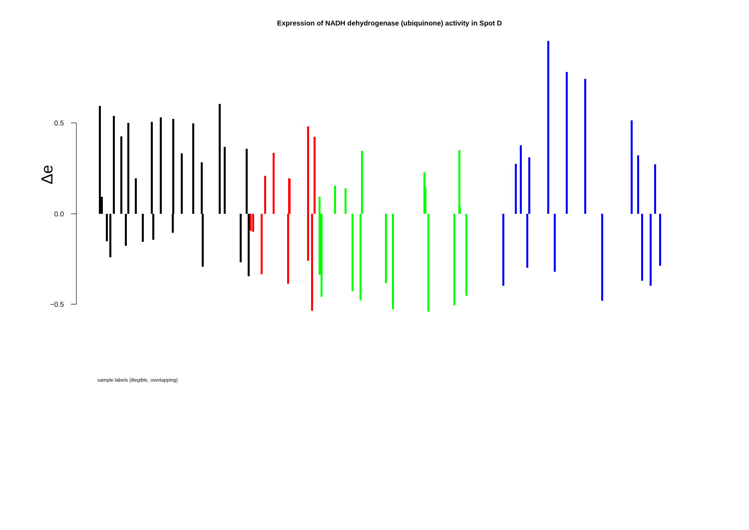Expression of NADH dehydrogenase (ubiquinone) activity in Spot D
0.5
0.0
−0.5
Δe
sample labels (illegible, overlapping)